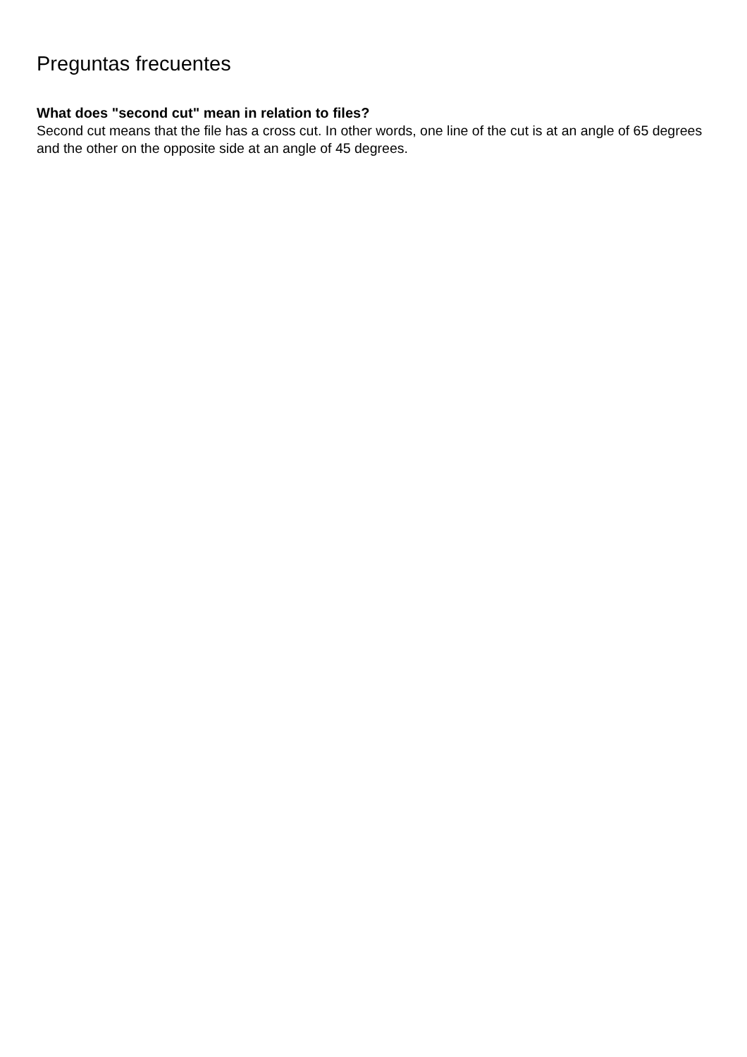Preguntas frecuentes
What does "second cut" mean in relation to files?
Second cut means that the file has a cross cut. In other words, one line of the cut is at an angle of 65 degrees and the other on the opposite side at an angle of 45 degrees.